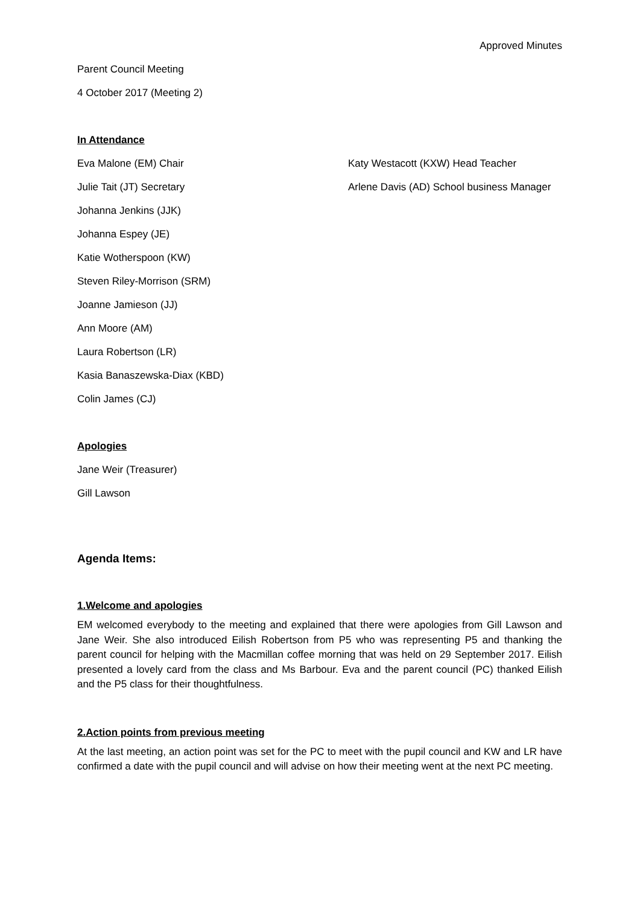Approved Minutes
Parent Council Meeting
4 October 2017 (Meeting 2)
In Attendance
Eva Malone (EM) Chair
Julie Tait (JT) Secretary
Johanna Jenkins (JJK)
Johanna Espey (JE)
Katie Wotherspoon (KW)
Steven Riley-Morrison (SRM)
Joanne Jamieson (JJ)
Ann Moore (AM)
Laura Robertson (LR)
Kasia Banaszewska-Diax (KBD)
Colin James (CJ)
Katy Westacott (KXW) Head Teacher
Arlene Davis (AD) School business Manager
Apologies
Jane Weir (Treasurer)
Gill Lawson
Agenda Items:
1.Welcome and apologies
EM welcomed everybody to the meeting and explained that there were apologies from Gill Lawson and Jane Weir. She also introduced Eilish Robertson from P5 who was representing P5 and thanking the parent council for helping with the Macmillan coffee morning that was held on 29 September 2017. Eilish presented a lovely card from the class and Ms Barbour. Eva and the parent council (PC) thanked Eilish and the P5 class for their thoughtfulness.
2.Action points from previous meeting
At the last meeting, an action point was set for the PC to meet with the pupil council and KW and LR have confirmed a date with the pupil council and will advise on how their meeting went at the next PC meeting.